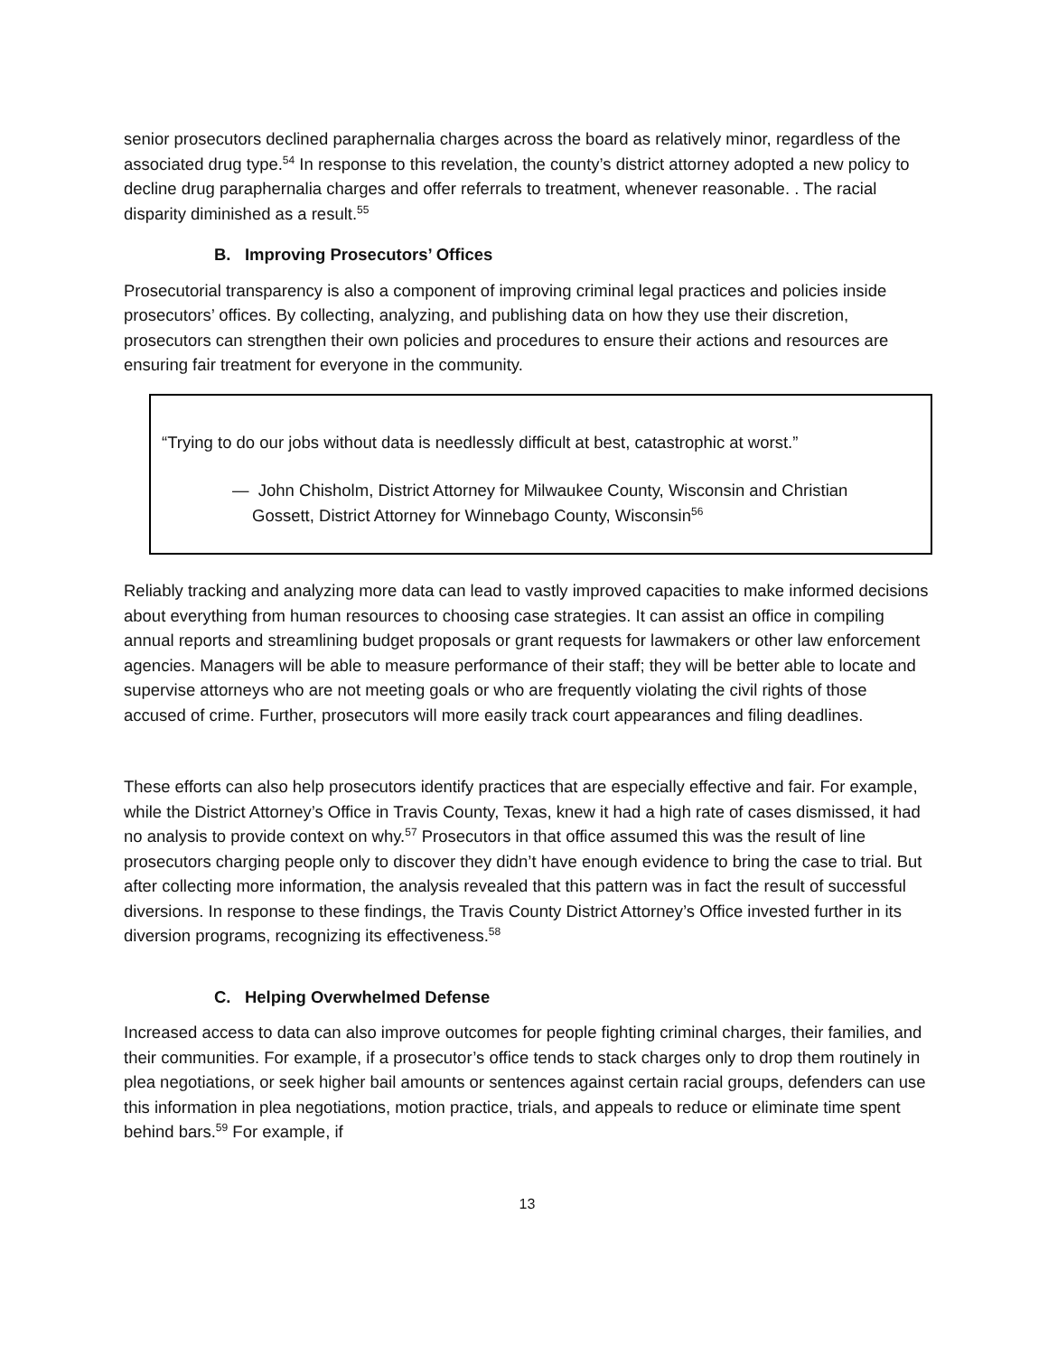senior prosecutors declined paraphernalia charges across the board as relatively minor, regardless of the associated drug type.<sup>54</sup> In response to this revelation, the county’s district attorney adopted a new policy to decline drug paraphernalia charges and offer referrals to treatment, whenever reasonable. . The racial disparity diminished as a result.<sup>55</sup>
B. Improving Prosecutors’ Offices
Prosecutorial transparency is also a component of improving criminal legal practices and policies inside prosecutors’ offices. By collecting, analyzing, and publishing data on how they use their discretion, prosecutors can strengthen their own policies and procedures to ensure their actions and resources are ensuring fair treatment for everyone in the community.
“Trying to do our jobs without data is needlessly difficult at best, catastrophic at worst.”
— John Chisholm, District Attorney for Milwaukee County, Wisconsin and Christian Gossett, District Attorney for Winnebago County, Wisconsin<sup>56</sup>
Reliably tracking and analyzing more data can lead to vastly improved capacities to make informed decisions about everything from human resources to choosing case strategies. It can assist an office in compiling annual reports and streamlining budget proposals or grant requests for lawmakers or other law enforcement agencies. Managers will be able to measure performance of their staff; they will be better able to locate and supervise attorneys who are not meeting goals or who are frequently violating the civil rights of those accused of crime. Further, prosecutors will more easily track court appearances and filing deadlines.
These efforts can also help prosecutors identify practices that are especially effective and fair. For example, while the District Attorney’s Office in Travis County, Texas, knew it had a high rate of cases dismissed, it had no analysis to provide context on why.<sup>57</sup> Prosecutors in that office assumed this was the result of line prosecutors charging people only to discover they didn’t have enough evidence to bring the case to trial. But after collecting more information, the analysis revealed that this pattern was in fact the result of successful diversions. In response to these findings, the Travis County District Attorney’s Office invested further in its diversion programs, recognizing its effectiveness.<sup>58</sup>
C. Helping Overwhelmed Defense
Increased access to data can also improve outcomes for people fighting criminal charges, their families, and their communities. For example, if a prosecutor’s office tends to stack charges only to drop them routinely in plea negotiations, or seek higher bail amounts or sentences against certain racial groups, defenders can use this information in plea negotiations, motion practice, trials, and appeals to reduce or eliminate time spent behind bars.<sup>59</sup> For example, if
13